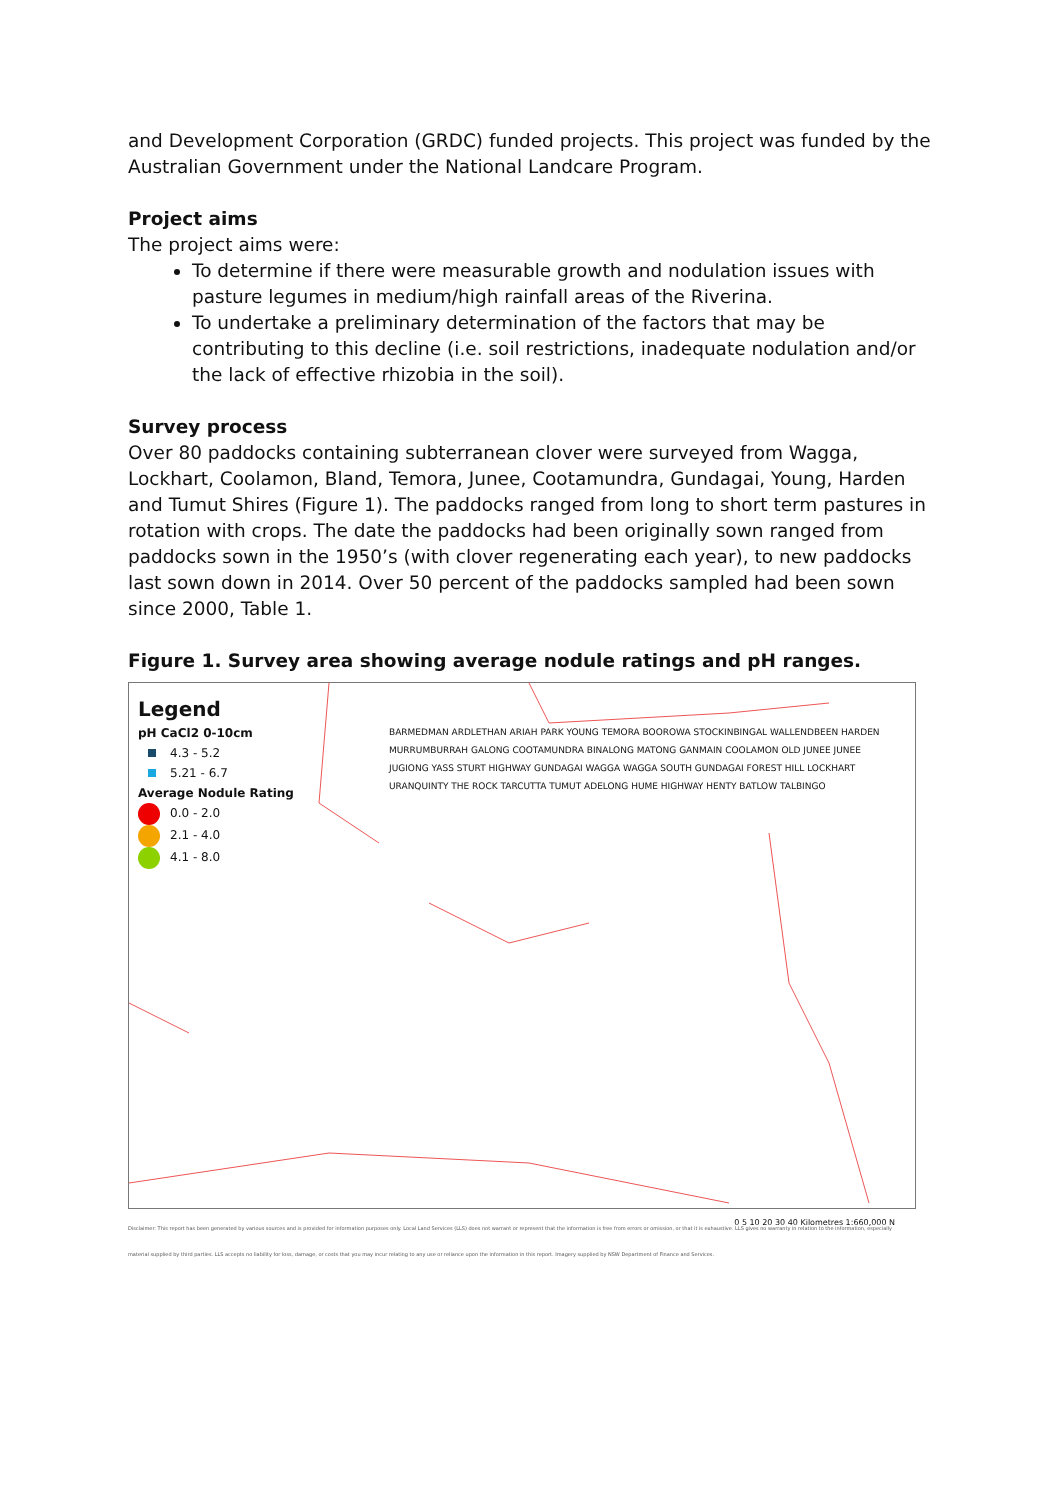and Development Corporation (GRDC) funded projects. This project was funded by the Australian Government under the National Landcare Program.
Project aims
The project aims were:
To determine if there were measurable growth and nodulation issues with pasture legumes in medium/high rainfall areas of the Riverina.
To undertake a preliminary determination of the factors that may be contributing to this decline (i.e. soil restrictions, inadequate nodulation and/or the lack of effective rhizobia in the soil).
Survey process
Over 80 paddocks containing subterranean clover were surveyed from Wagga, Lockhart, Coolamon, Bland, Temora, Junee, Cootamundra, Gundagai, Young, Harden and Tumut Shires (Figure 1). The paddocks ranged from long to short term pastures in rotation with crops. The date the paddocks had been originally sown ranged from paddocks sown in the 1950’s (with clover regenerating each year), to new paddocks last sown down in 2014. Over 50 percent of the paddocks sampled had been sown since 2000, Table 1.
Figure 1. Survey area showing average nodule ratings and pH ranges.
Legend
pH CaCl2 0-10cm
4.3 - 5.2
5.21 - 6.7
Average Nodule Rating
0.0 - 2.0
2.1 - 4.0
4.1 - 8.0
BARMEDMAN ARDLETHAN ARIAH PARK YOUNG TEMORA BOOROWA STOCKINBINGAL WALLENDBEEN HARDEN MURRUMBURRAH GALONG COOTAMUNDRA BINALONG MATONG GANMAIN COOLAMON OLD JUNEE JUNEE JUGIONG YASS STURT HIGHWAY GUNDAGAI WAGGA WAGGA SOUTH GUNDAGAI FOREST HILL LOCKHART URANQUINTY THE ROCK TARCUTTA TUMUT ADELONG HUME HIGHWAY HENTY BATLOW TALBINGO
0 5 10 20 30 40 Kilometres 1:660,000 N
Disclaimer: This report has been generated by various sources and is provided for information purposes only. Local Land Services (LLS) does not warrant or represent that the information is free from errors or omission, or that it is exhaustive. LLS gives no warranty in relation to the information, especially material supplied by third parties. LLS accepts no liability for loss, damage, or costs that you may incur relating to any use or reliance upon the information in this report. Imagery supplied by NSW Department of Finance and Services.